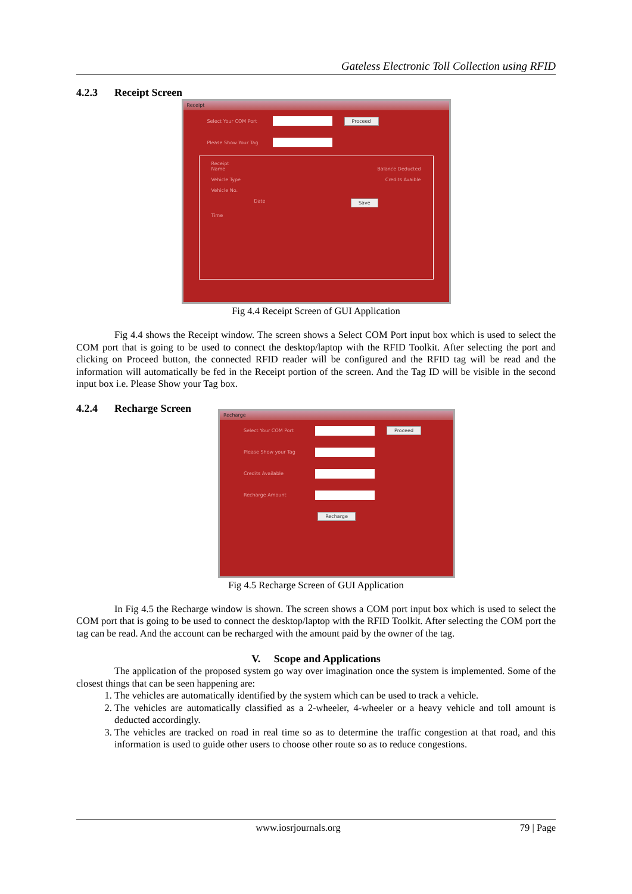Gateless Electronic Toll Collection using RFID
4.2.3 Receipt Screen
Receipt
Select Your COM Port
Proceed
Please Show Your Tag
Receipt
Name Balance Deducted
Vehicle Type Credits Avaible
Vehicle No.
Date Save
Time
Fig 4.4 Receipt Screen of GUI Application
Fig 4.4 shows the Receipt window. The screen shows a Select COM Port input box which is used to select the COM port that is going to be used to connect the desktop/laptop with the RFID Toolkit. After selecting the port and clicking on Proceed button, the connected RFID reader will be configured and the RFID tag will be read and the information will automatically be fed in the Receipt portion of the screen. And the Tag ID will be visible in the second input box i.e. Please Show your Tag box.
4.2.4 Recharge Screen
Recharge
Select Your COM Port Proceed
Please Show your Tag
Credits Available
Recharge Amount
Recharge
Fig 4.5 Recharge Screen of GUI Application
In Fig 4.5 the Recharge window is shown. The screen shows a COM port input box which is used to select the COM port that is going to be used to connect the desktop/laptop with the RFID Toolkit. After selecting the COM port the tag can be read. And the account can be recharged with the amount paid by the owner of the tag.
V. Scope and Applications
The application of the proposed system go way over imagination once the system is implemented. Some of the closest things that can be seen happening are:
1. The vehicles are automatically identified by the system which can be used to track a vehicle.
2. The vehicles are automatically classified as a 2-wheeler, 4-wheeler or a heavy vehicle and toll amount is deducted accordingly.
3. The vehicles are tracked on road in real time so as to determine the traffic congestion at that road, and this information is used to guide other users to choose other route so as to reduce congestions.
www.iosrjournals.org 79 | Page